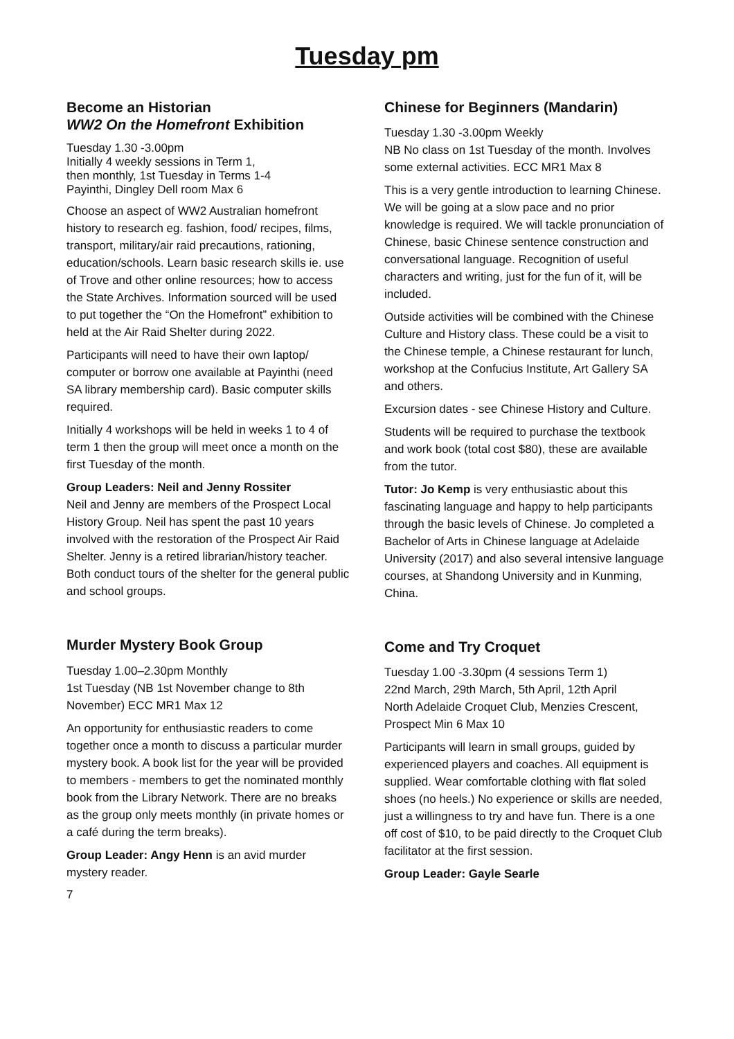Tuesday pm
Become an Historian
WW2 On the Homefront Exhibition
Tuesday 1.30 -3.00pm
Initially 4 weekly sessions in Term 1,
then monthly, 1st Tuesday in Terms 1-4
Payinthi, Dingley Dell room Max 6
Choose an aspect of WW2 Australian homefront history to research eg. fashion, food/ recipes, films, transport, military/air raid precautions, rationing, education/schools. Learn basic research skills ie. use of Trove and other online resources; how to access the State Archives. Information sourced will be used to put together the “On the Homefront” exhibition to held at the Air Raid Shelter during 2022.
Participants will need to have their own laptop/ computer or borrow one available at Payinthi (need SA library membership card). Basic computer skills required.
Initially 4 workshops will be held in weeks 1 to 4 of term 1 then the group will meet once a month on the first Tuesday of the month.
Group Leaders: Neil and Jenny Rossiter
Neil and Jenny are members of the Prospect Local History Group. Neil has spent the past 10 years involved with the restoration of the Prospect Air Raid Shelter. Jenny is a retired librarian/history teacher. Both conduct tours of the shelter for the general public and school groups.
Murder Mystery Book Group
Tuesday 1.00–2.30pm Monthly
1st Tuesday (NB 1st November change to 8th November) ECC MR1 Max 12
An opportunity for enthusiastic readers to come together once a month to discuss a particular murder mystery book. A book list for the year will be provided to members - members to get the nominated monthly book from the Library Network. There are no breaks as the group only meets monthly (in private homes or a café during the term breaks).
Group Leader: Angy Henn is an avid murder mystery reader.
7
Chinese for Beginners (Mandarin)
Tuesday 1.30 -3.00pm Weekly
NB No class on 1st Tuesday of the month. Involves some external activities. ECC MR1 Max 8
This is a very gentle introduction to learning Chinese. We will be going at a slow pace and no prior knowledge is required. We will tackle pronunciation of Chinese, basic Chinese sentence construction and conversational language. Recognition of useful characters and writing, just for the fun of it, will be included.
Outside activities will be combined with the Chinese Culture and History class. These could be a visit to the Chinese temple, a Chinese restaurant for lunch, workshop at the Confucius Institute, Art Gallery SA and others.
Excursion dates - see Chinese History and Culture.
Students will be required to purchase the textbook and work book (total cost $80), these are available from the tutor.
Tutor: Jo Kemp is very enthusiastic about this fascinating language and happy to help participants through the basic levels of Chinese. Jo completed a Bachelor of Arts in Chinese language at Adelaide University (2017) and also several intensive language courses, at Shandong University and in Kunming, China.
Come and Try Croquet
Tuesday 1.00 -3.30pm (4 sessions Term 1)
22nd March, 29th March, 5th April, 12th April
North Adelaide Croquet Club, Menzies Crescent, Prospect Min 6 Max 10
Participants will learn in small groups, guided by experienced players and coaches. All equipment is supplied. Wear comfortable clothing with flat soled shoes (no heels.) No experience or skills are needed, just a willingness to try and have fun. There is a one off cost of $10, to be paid directly to the Croquet Club facilitator at the first session.
Group Leader: Gayle Searle